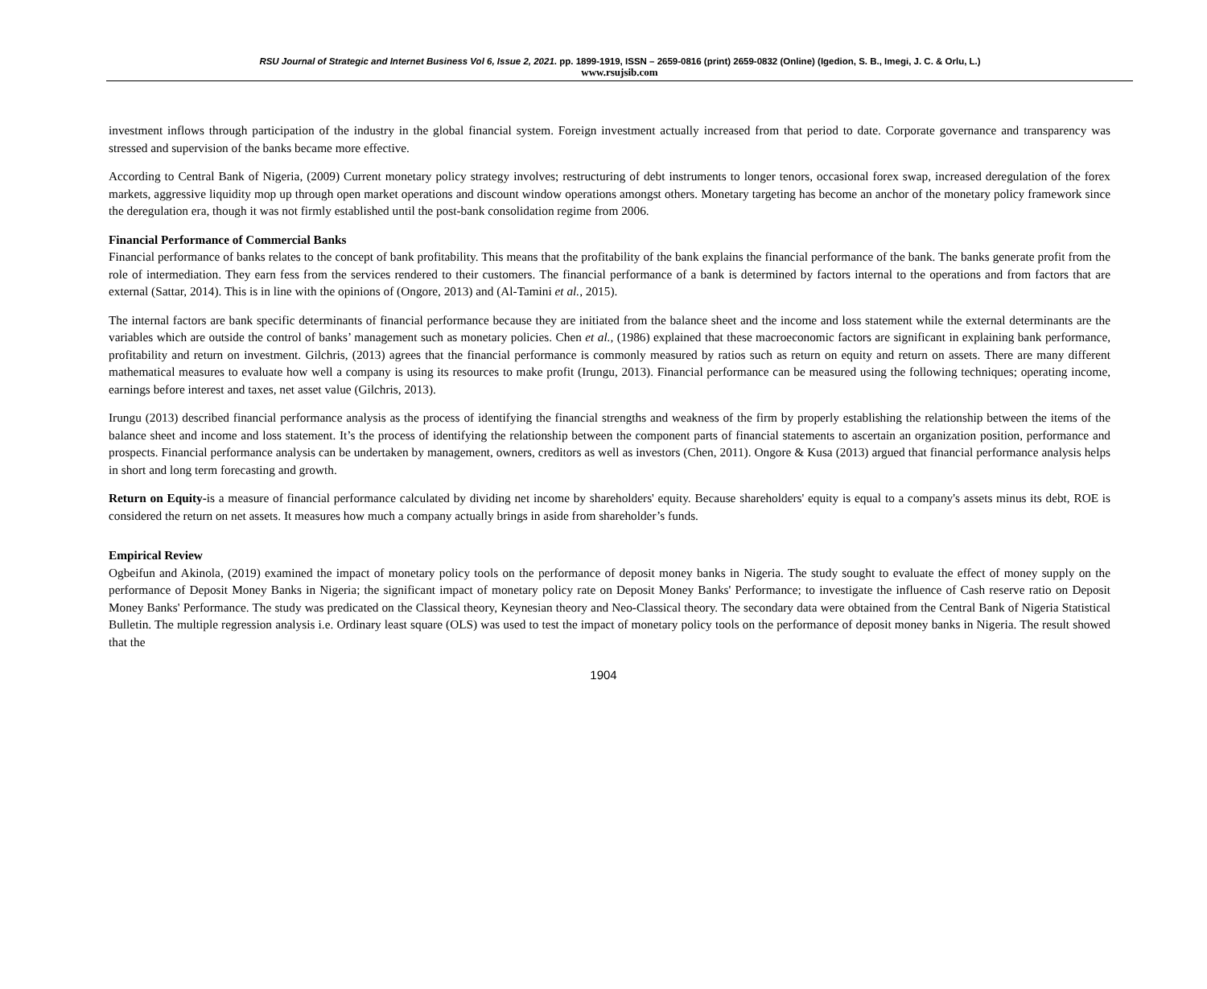RSU Journal of Strategic and Internet Business Vol 6, Issue 2, 2021. pp. 1899-1919, ISSN – 2659-0816 (print) 2659-0832 (Online) (Igedion, S. B., Imegi, J. C. & Orlu, L.)
www.rsujsib.com
investment inflows through participation of the industry in the global financial system. Foreign investment actually increased from that period to date. Corporate governance and transparency was stressed and supervision of the banks became more effective.
According to Central Bank of Nigeria, (2009) Current monetary policy strategy involves; restructuring of debt instruments to longer tenors, occasional forex swap, increased deregulation of the forex markets, aggressive liquidity mop up through open market operations and discount window operations amongst others. Monetary targeting has become an anchor of the monetary policy framework since the deregulation era, though it was not firmly established until the post-bank consolidation regime from 2006.
Financial Performance of Commercial Banks
Financial performance of banks relates to the concept of bank profitability. This means that the profitability of the bank explains the financial performance of the bank. The banks generate profit from the role of intermediation. They earn fess from the services rendered to their customers. The financial performance of a bank is determined by factors internal to the operations and from factors that are external (Sattar, 2014). This is in line with the opinions of (Ongore, 2013) and (Al-Tamini et al., 2015).
The internal factors are bank specific determinants of financial performance because they are initiated from the balance sheet and the income and loss statement while the external determinants are the variables which are outside the control of banks’ management such as monetary policies. Chen et al., (1986) explained that these macroeconomic factors are significant in explaining bank performance, profitability and return on investment. Gilchris, (2013) agrees that the financial performance is commonly measured by ratios such as return on equity and return on assets. There are many different mathematical measures to evaluate how well a company is using its resources to make profit (Irungu, 2013). Financial performance can be measured using the following techniques; operating income, earnings before interest and taxes, net asset value (Gilchris, 2013).
Irungu (2013) described financial performance analysis as the process of identifying the financial strengths and weakness of the firm by properly establishing the relationship between the items of the balance sheet and income and loss statement. It’s the process of identifying the relationship between the component parts of financial statements to ascertain an organization position, performance and prospects. Financial performance analysis can be undertaken by management, owners, creditors as well as investors (Chen, 2011). Ongore & Kusa (2013) argued that financial performance analysis helps in short and long term forecasting and growth.
Return on Equity-is a measure of financial performance calculated by dividing net income by shareholders' equity. Because shareholders' equity is equal to a company's assets minus its debt, ROE is considered the return on net assets. It measures how much a company actually brings in aside from shareholder’s funds.
Empirical Review
Ogbeifun and Akinola, (2019) examined the impact of monetary policy tools on the performance of deposit money banks in Nigeria. The study sought to evaluate the effect of money supply on the performance of Deposit Money Banks in Nigeria; the significant impact of monetary policy rate on Deposit Money Banks' Performance; to investigate the influence of Cash reserve ratio on Deposit Money Banks' Performance. The study was predicated on the Classical theory, Keynesian theory and Neo-Classical theory. The secondary data were obtained from the Central Bank of Nigeria Statistical Bulletin. The multiple regression analysis i.e. Ordinary least square (OLS) was used to test the impact of monetary policy tools on the performance of deposit money banks in Nigeria. The result showed that the
1904